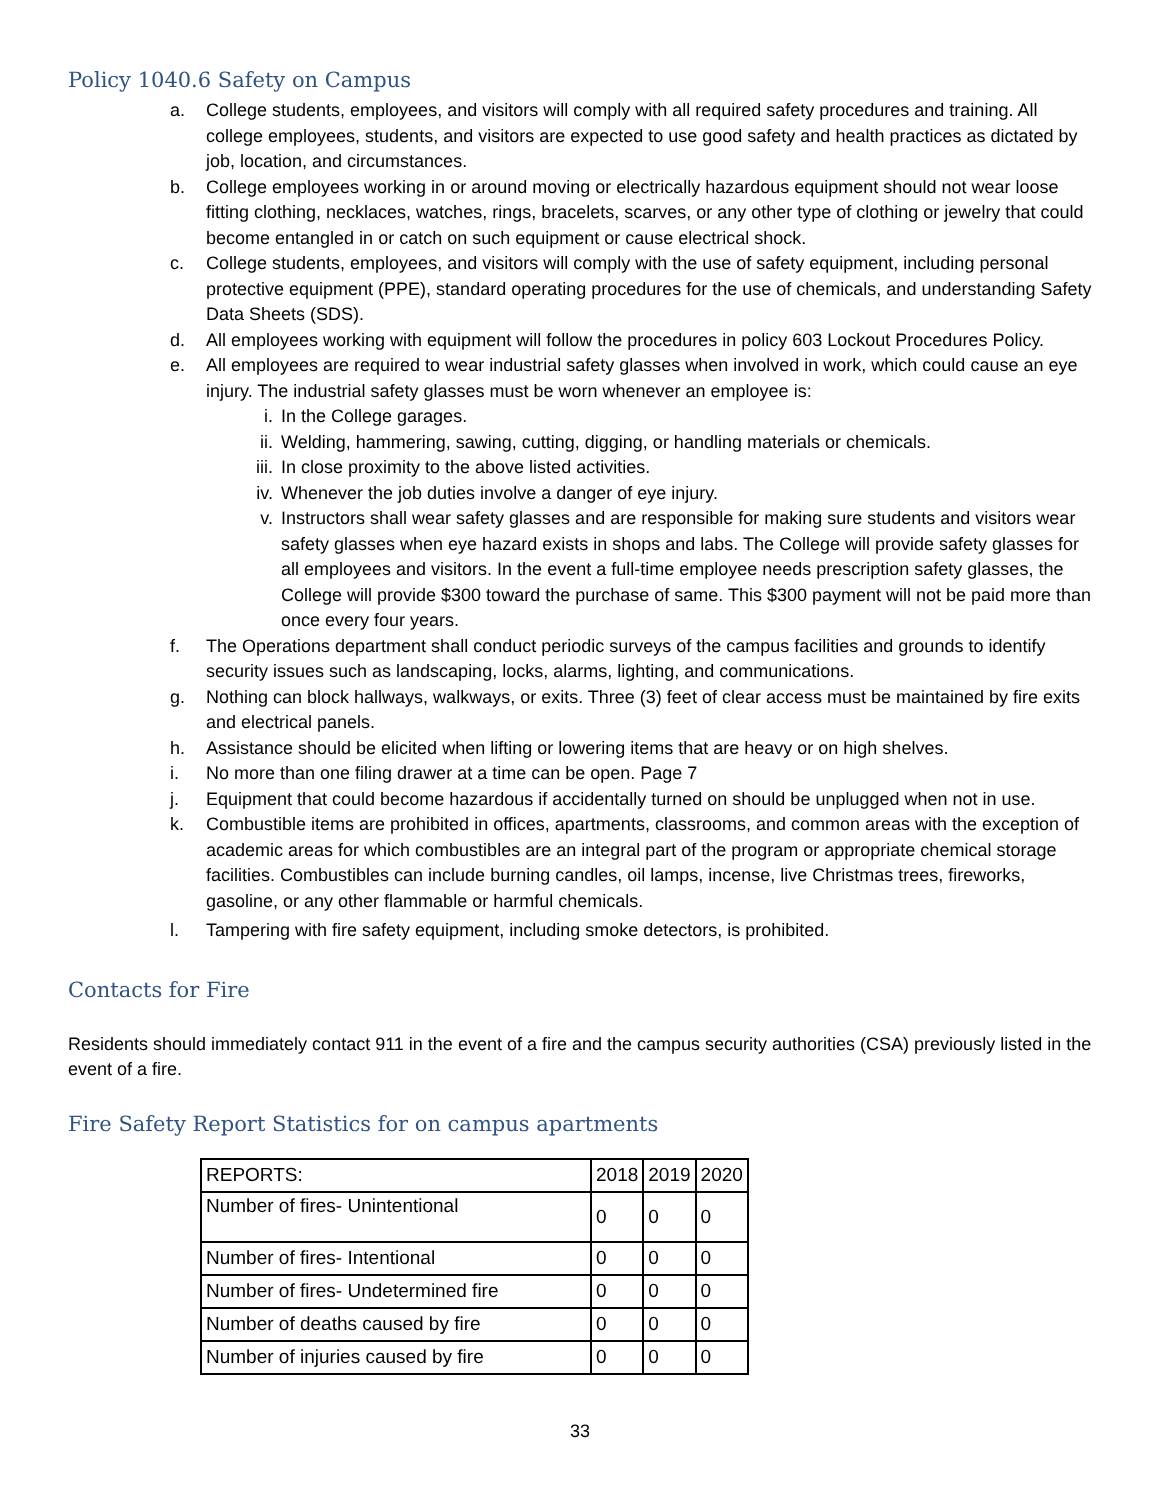Policy 1040.6 Safety on Campus
a. College students, employees, and visitors will comply with all required safety procedures and training. All college employees, students, and visitors are expected to use good safety and health practices as dictated by job, location, and circumstances.
b. College employees working in or around moving or electrically hazardous equipment should not wear loose fitting clothing, necklaces, watches, rings, bracelets, scarves, or any other type of clothing or jewelry that could become entangled in or catch on such equipment or cause electrical shock.
c. College students, employees, and visitors will comply with the use of safety equipment, including personal protective equipment (PPE), standard operating procedures for the use of chemicals, and understanding Safety Data Sheets (SDS).
d. All employees working with equipment will follow the procedures in policy 603 Lockout Procedures Policy.
e. All employees are required to wear industrial safety glasses when involved in work, which could cause an eye injury. The industrial safety glasses must be worn whenever an employee is:
i. In the College garages.
ii. Welding, hammering, sawing, cutting, digging, or handling materials or chemicals.
iii. In close proximity to the above listed activities.
iv. Whenever the job duties involve a danger of eye injury.
v. Instructors shall wear safety glasses and are responsible for making sure students and visitors wear safety glasses when eye hazard exists in shops and labs. The College will provide safety glasses for all employees and visitors. In the event a full-time employee needs prescription safety glasses, the College will provide $300 toward the purchase of same. This $300 payment will not be paid more than once every four years.
f. The Operations department shall conduct periodic surveys of the campus facilities and grounds to identify security issues such as landscaping, locks, alarms, lighting, and communications.
g. Nothing can block hallways, walkways, or exits. Three (3) feet of clear access must be maintained by fire exits and electrical panels.
h. Assistance should be elicited when lifting or lowering items that are heavy or on high shelves.
i. No more than one filing drawer at a time can be open. Page 7
j. Equipment that could become hazardous if accidentally turned on should be unplugged when not in use.
k. Combustible items are prohibited in offices, apartments, classrooms, and common areas with the exception of academic areas for which combustibles are an integral part of the program or appropriate chemical storage facilities. Combustibles can include burning candles, oil lamps, incense, live Christmas trees, fireworks, gasoline, or any other flammable or harmful chemicals.
l. Tampering with fire safety equipment, including smoke detectors, is prohibited.
Contacts for Fire
Residents should immediately contact 911 in the event of a fire and the campus security authorities (CSA) previously listed in the event of a fire.
Fire Safety Report Statistics for on campus apartments
| REPORTS: | 2018 | 2019 | 2020 |
| Number of fires- Unintentional | 0 | 0 | 0 |
| Number of fires- Intentional | 0 | 0 | 0 |
| Number of fires- Undetermined fire | 0 | 0 | 0 |
| Number of deaths caused by fire | 0 | 0 | 0 |
| Number of injuries caused by fire | 0 | 0 | 0 |
33